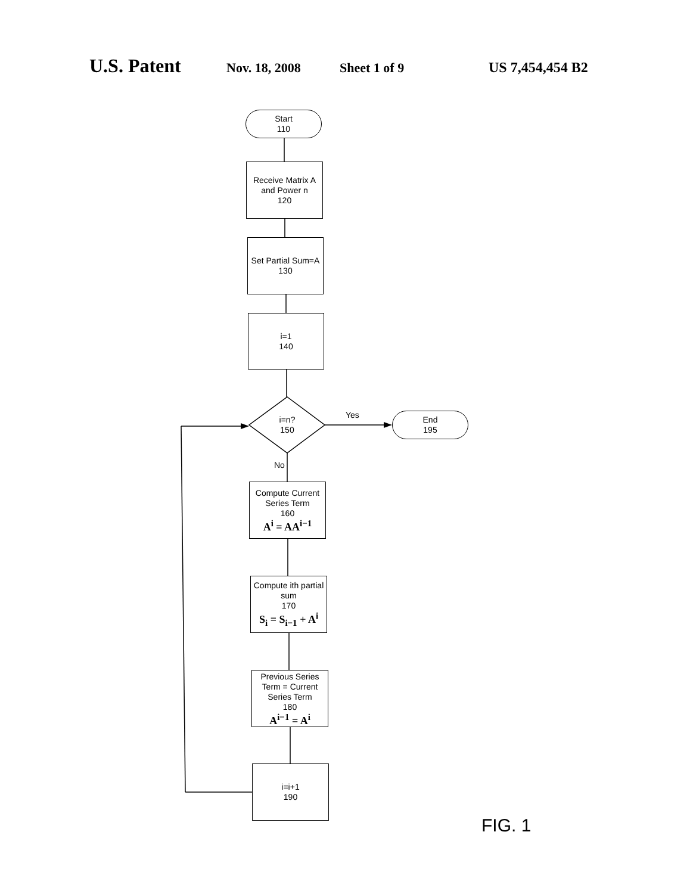U.S. Patent Nov. 18, 2008 Sheet 1 of 9 US 7,454,454 B2
Start
110
Receive Matrix A
and Power n
120
Set Partial Sum=A
130
i=1
140
i=n?
150
Yes
End
195
No
Compute Current
Series Term
160
A<sup>i</sup> = AA<sup>i−1</sup>
Compute ith partial
sum
170
S<sub>i</sub> = S<sub>i−1</sub> + A<sup>i</sup>
Previous Series
Term = Current
Series Term
180
A<sup>i−1</sup> = A<sup>i</sup>
i=i+1
190
FIG. 1